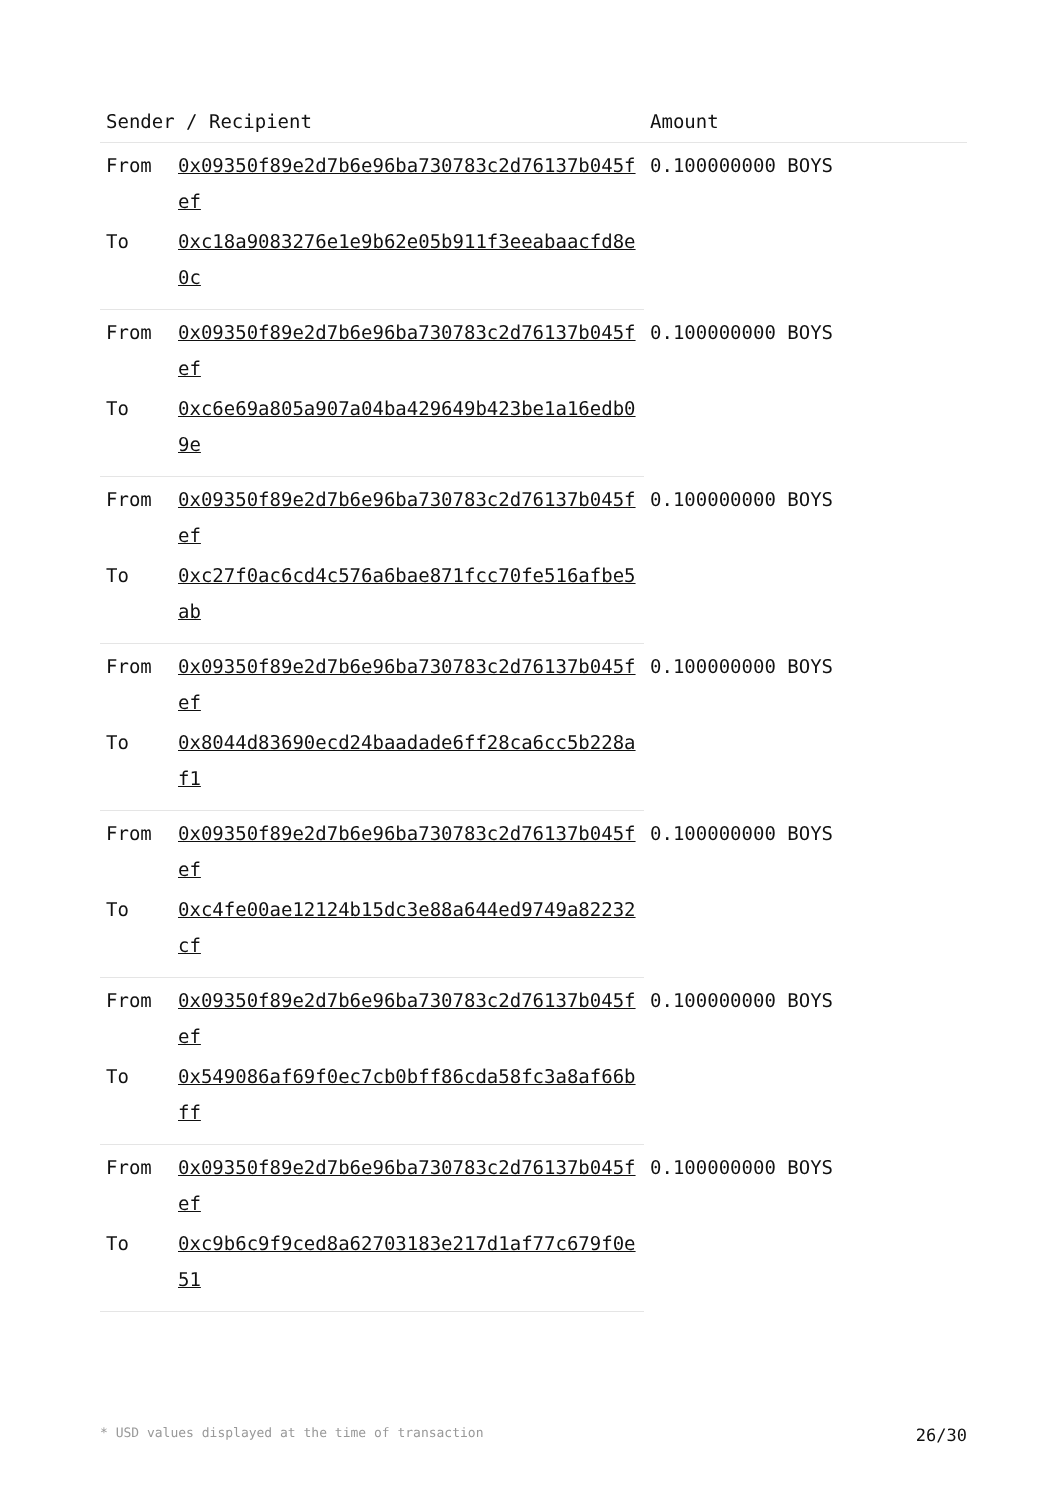| Sender / Recipient | | Amount |
| --- | --- | --- |
| From | 0x09350f89e2d7b6e96ba730783c2d76137b045fef | 0.100000000 BOYS |
| To | 0xc18a9083276e1e9b62e05b911f3eeabaacfd8e0c | |
| From | 0x09350f89e2d7b6e96ba730783c2d76137b045fef | 0.100000000 BOYS |
| To | 0xc6e69a805a907a04ba429649b423be1a16edb09e | |
| From | 0x09350f89e2d7b6e96ba730783c2d76137b045fef | 0.100000000 BOYS |
| To | 0xc27f0ac6cd4c576a6bae871fcc70fe516afbe5ab | |
| From | 0x09350f89e2d7b6e96ba730783c2d76137b045fef | 0.100000000 BOYS |
| To | 0x8044d83690ecd24baadade6ff28ca6cc5b228af1 | |
| From | 0x09350f89e2d7b6e96ba730783c2d76137b045fef | 0.100000000 BOYS |
| To | 0xc4fe00ae12124b15dc3e88a644ed9749a82232cf | |
| From | 0x09350f89e2d7b6e96ba730783c2d76137b045fef | 0.100000000 BOYS |
| To | 0x549086af69f0ec7cb0bff86cda58fc3a8af66bff | |
| From | 0x09350f89e2d7b6e96ba730783c2d76137b045fef | 0.100000000 BOYS |
| To | 0xc9b6c9f9ced8a62703183e217d1af77c679f0e51 | |
* USD values displayed at the time of transaction 26/30